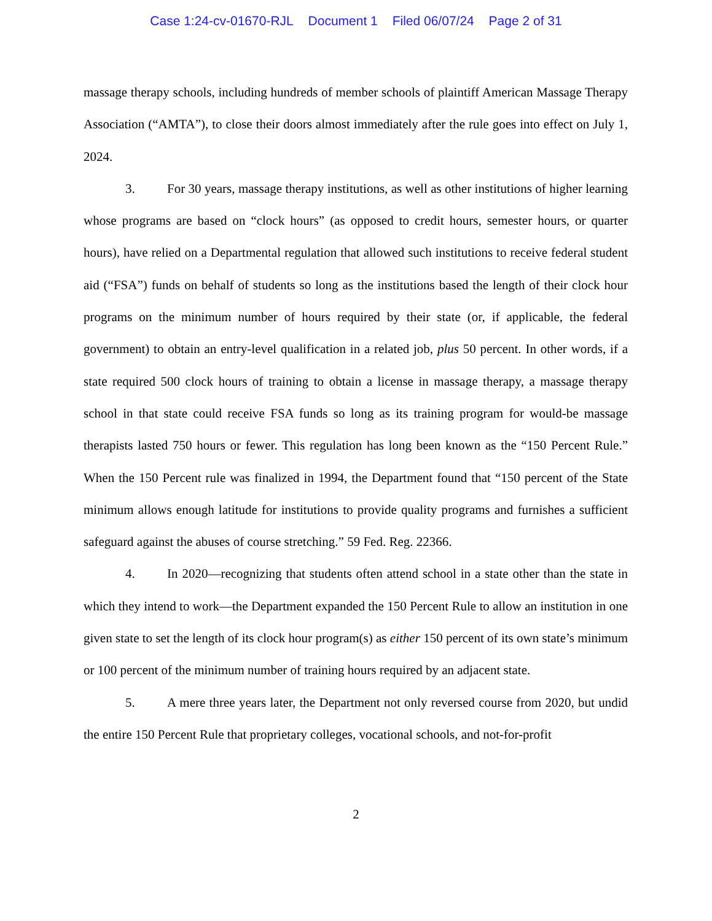Case 1:24-cv-01670-RJL Document 1 Filed 06/07/24 Page 2 of 31
massage therapy schools, including hundreds of member schools of plaintiff American Massage Therapy Association (“AMTA”), to close their doors almost immediately after the rule goes into effect on July 1, 2024.
3. For 30 years, massage therapy institutions, as well as other institutions of higher learning whose programs are based on “clock hours” (as opposed to credit hours, semester hours, or quarter hours), have relied on a Departmental regulation that allowed such institutions to receive federal student aid (“FSA”) funds on behalf of students so long as the institutions based the length of their clock hour programs on the minimum number of hours required by their state (or, if applicable, the federal government) to obtain an entry-level qualification in a related job, plus 50 percent. In other words, if a state required 500 clock hours of training to obtain a license in massage therapy, a massage therapy school in that state could receive FSA funds so long as its training program for would-be massage therapists lasted 750 hours or fewer. This regulation has long been known as the “150 Percent Rule.” When the 150 Percent rule was finalized in 1994, the Department found that “150 percent of the State minimum allows enough latitude for institutions to provide quality programs and furnishes a sufficient safeguard against the abuses of course stretching.” 59 Fed. Reg. 22366.
4. In 2020—recognizing that students often attend school in a state other than the state in which they intend to work—the Department expanded the 150 Percent Rule to allow an institution in one given state to set the length of its clock hour program(s) as either 150 percent of its own state’s minimum or 100 percent of the minimum number of training hours required by an adjacent state.
5. A mere three years later, the Department not only reversed course from 2020, but undid the entire 150 Percent Rule that proprietary colleges, vocational schools, and not-for-profit
2